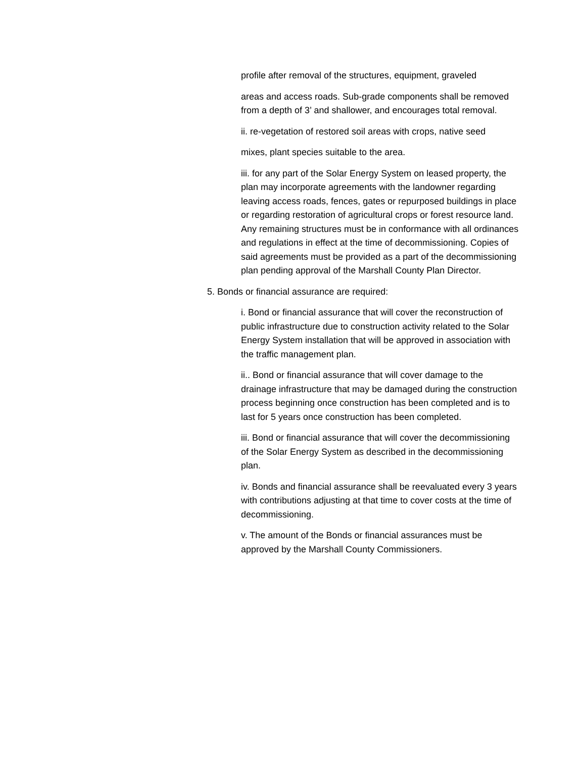profile after removal of the structures, equipment, graveled
areas and access roads. Sub-grade components shall be removed from a depth of 3’ and shallower, and encourages total removal.
ii. re-vegetation of restored soil areas with crops, native seed
mixes, plant species suitable to the area.
iii. for any part of the Solar Energy System on leased property, the plan may incorporate agreements with the landowner regarding leaving access roads, fences, gates or repurposed buildings in place or regarding restoration of agricultural crops or forest resource land. Any remaining structures must be in conformance with all ordinances and regulations in effect at the time of decommissioning. Copies of said agreements must be provided as a part of the decommissioning plan pending approval of the Marshall County Plan Director.
5. Bonds or financial assurance are required:
i. Bond or financial assurance that will cover the reconstruction of public infrastructure due to construction activity related to the Solar Energy System installation that will be approved in association with the traffic management plan.
ii.. Bond or financial assurance that will cover damage to the drainage infrastructure that may be damaged during the construction process beginning once construction has been completed and is to last for 5 years once construction has been completed.
iii. Bond or financial assurance that will cover the decommissioning of the Solar Energy System as described in the decommissioning plan.
iv. Bonds and financial assurance shall be reevaluated every 3 years with contributions adjusting at that time to cover costs at the time of decommissioning.
v. The amount of the Bonds or financial assurances must be approved by the Marshall County Commissioners.